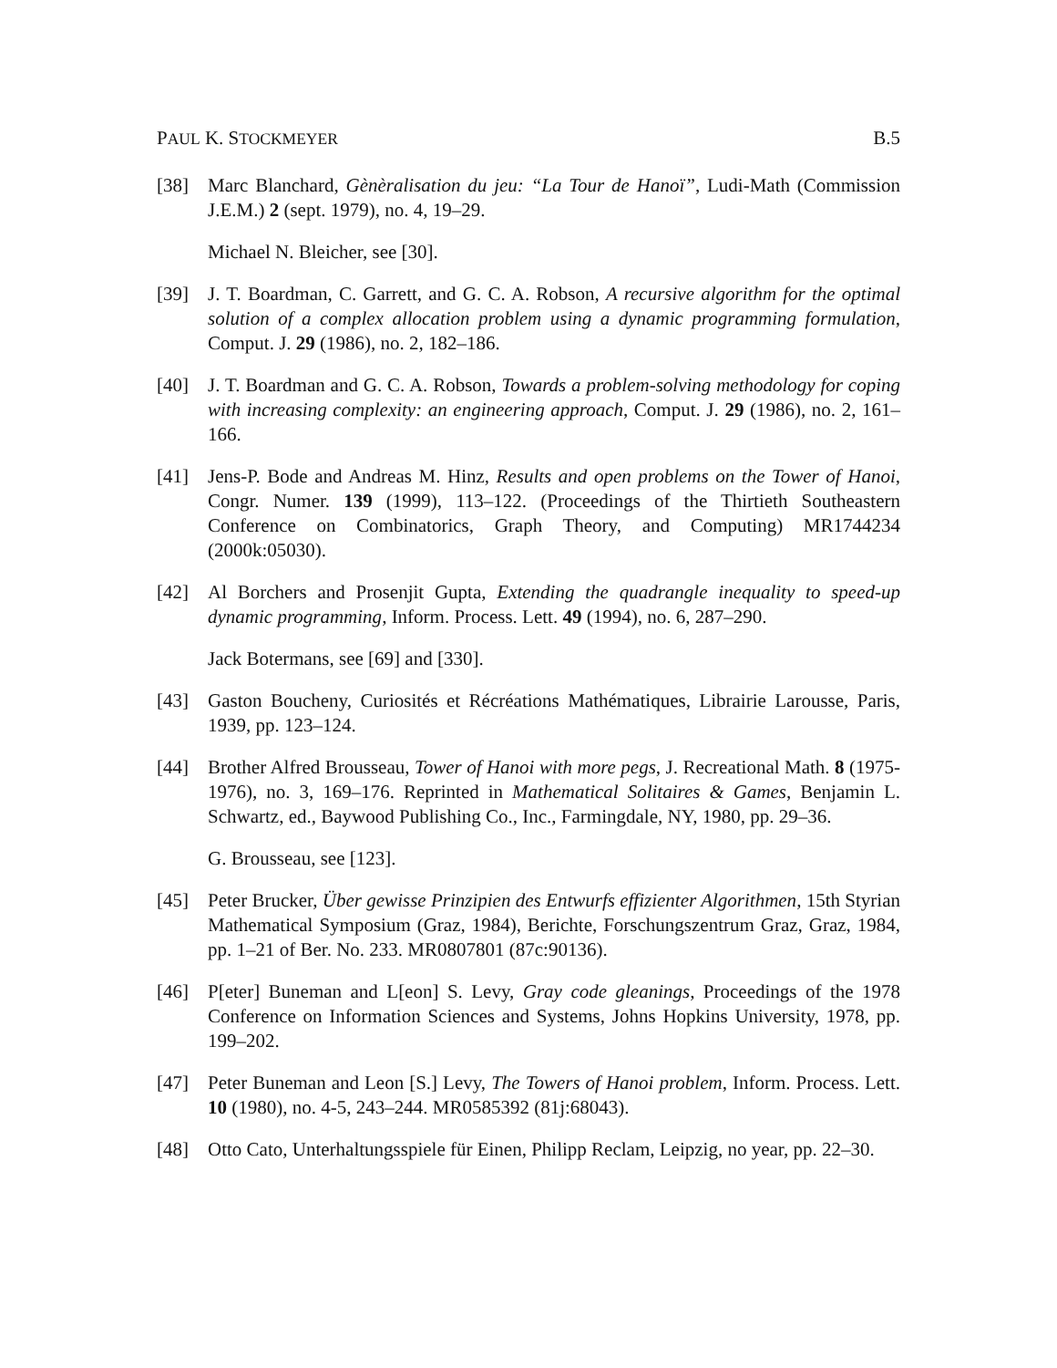PAUL K. STOCKMEYER B.5
[38] Marc Blanchard, Gènèralisation du jeu: “La Tour de Hanoï”, Ludi-Math (Commission J.E.M.) 2 (sept. 1979), no. 4, 19–29.
Michael N. Bleicher, see [30].
[39] J. T. Boardman, C. Garrett, and G. C. A. Robson, A recursive algorithm for the optimal solution of a complex allocation problem using a dynamic programming formulation, Comput. J. 29 (1986), no. 2, 182–186.
[40] J. T. Boardman and G. C. A. Robson, Towards a problem-solving methodology for coping with increasing complexity: an engineering approach, Comput. J. 29 (1986), no. 2, 161–166.
[41] Jens-P. Bode and Andreas M. Hinz, Results and open problems on the Tower of Hanoi, Congr. Numer. 139 (1999), 113–122. (Proceedings of the Thirtieth Southeastern Conference on Combinatorics, Graph Theory, and Computing) MR1744234 (2000k:05030).
[42] Al Borchers and Prosenjit Gupta, Extending the quadrangle inequality to speed-up dynamic programming, Inform. Process. Lett. 49 (1994), no. 6, 287–290.
Jack Botermans, see [69] and [330].
[43] Gaston Boucheny, Curiosités et Récréations Mathématiques, Librairie Larousse, Paris, 1939, pp. 123–124.
[44] Brother Alfred Brousseau, Tower of Hanoi with more pegs, J. Recreational Math. 8 (1975-1976), no. 3, 169–176. Reprinted in Mathematical Solitaires & Games, Benjamin L. Schwartz, ed., Baywood Publishing Co., Inc., Farmingdale, NY, 1980, pp. 29–36.
G. Brousseau, see [123].
[45] Peter Brucker, Über gewisse Prinzipien des Entwurfs effizienter Algorithmen, 15th Styrian Mathematical Symposium (Graz, 1984), Berichte, Forschungszentrum Graz, Graz, 1984, pp. 1–21 of Ber. No. 233. MR0807801 (87c:90136).
[46] P[eter] Buneman and L[eon] S. Levy, Gray code gleanings, Proceedings of the 1978 Conference on Information Sciences and Systems, Johns Hopkins University, 1978, pp. 199–202.
[47] Peter Buneman and Leon [S.] Levy, The Towers of Hanoi problem, Inform. Process. Lett. 10 (1980), no. 4-5, 243–244. MR0585392 (81j:68043).
[48] Otto Cato, Unterhaltungsspiele für Einen, Philipp Reclam, Leipzig, no year, pp. 22–30.